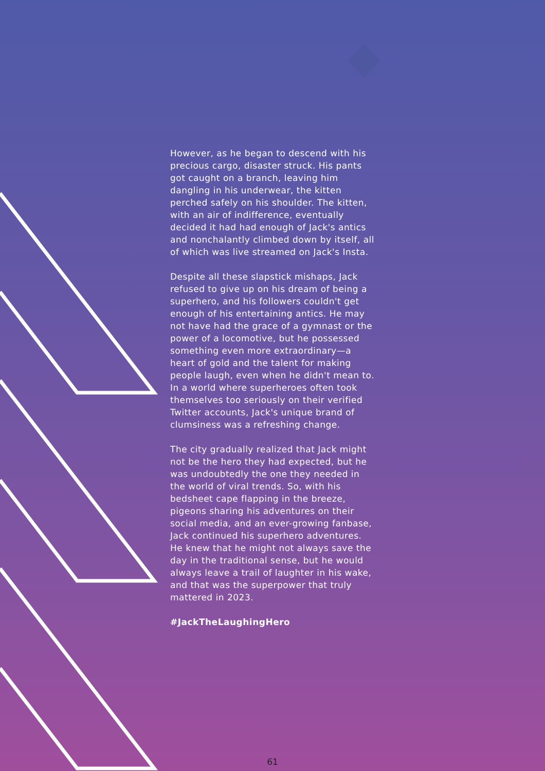However, as he began to descend with his precious cargo, disaster struck. His pants got caught on a branch, leaving him dangling in his underwear, the kitten perched safely on his shoulder. The kitten, with an air of indifference, eventually decided it had had enough of Jack's antics and nonchalantly climbed down by itself, all of which was live streamed on Jack's Insta.
Despite all these slapstick mishaps, Jack refused to give up on his dream of being a superhero, and his followers couldn't get enough of his entertaining antics. He may not have had the grace of a gymnast or the power of a locomotive, but he possessed something even more extraordinary—a heart of gold and the talent for making people laugh, even when he didn't mean to. In a world where superheroes often took themselves too seriously on their verified Twitter accounts, Jack's unique brand of clumsiness was a refreshing change.
The city gradually realized that Jack might not be the hero they had expected, but he was undoubtedly the one they needed in the world of viral trends. So, with his bedsheet cape flapping in the breeze, pigeons sharing his adventures on their social media, and an ever-growing fanbase, Jack continued his superhero adventures. He knew that he might not always save the day in the traditional sense, but he would always leave a trail of laughter in his wake, and that was the superpower that truly mattered in 2023.
#JackTheLaughingHero
61